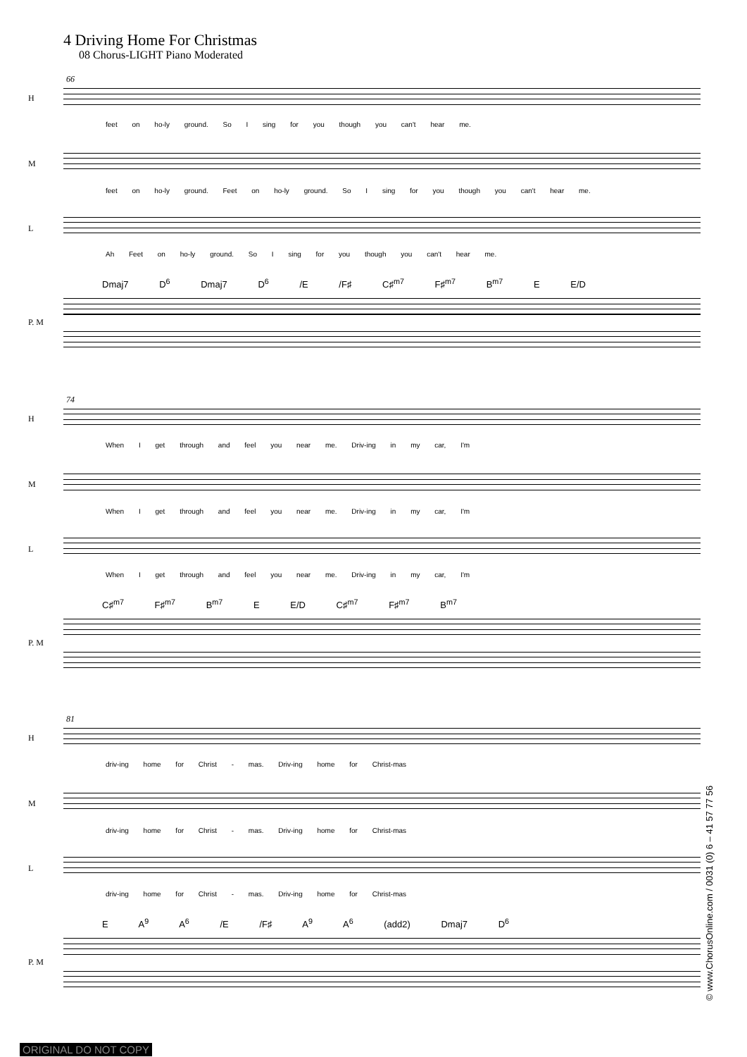4 Driving Home For Christmas
08 Chorus-LIGHT Piano Moderated
66
H
feet on ho-ly ground. So I sing for you though you can't hear me.
M
feet on ho-ly ground. Feet on ho-ly ground. So I sing for you though you can't hear me.
L
Ah Feet on ho-ly ground. So I sing for you though you can't hear me.
Dmaj7 D<sup>6</sup> Dmaj7 D<sup>6</sup> /E /F♯ C♯<sup>m7</sup> F♯<sup>m7</sup> B<sup>m7</sup> E E/D
P. M
74
H
When I get through and feel you near me. Driv-ing in my car, I'm
M
When I get through and feel you near me. Driv-ing in my car, I'm
L
When I get through and feel you near me. Driv-ing in my car, I'm
C♯<sup>m7</sup> F♯<sup>m7</sup> B<sup>m7</sup> E E/D C♯<sup>m7</sup> F♯<sup>m7</sup> B<sup>m7</sup>
P. M
81
H
driv-ing home for Christ - mas. Driv-ing home for Christ-mas
M
driv-ing home for Christ - mas. Driv-ing home for Christ-mas
L
driv-ing home for Christ - mas. Driv-ing home for Christ-mas
E A<sup>9</sup> A<sup>6</sup> /E /F♯ A<sup>9</sup> A<sup>6</sup> (add2) Dmaj7 D<sup>6</sup>
P. M
© www.ChorusOnline.com / 0031 (0) 6 – 41 57 77 56
ORIGINAL DO NOT COPY